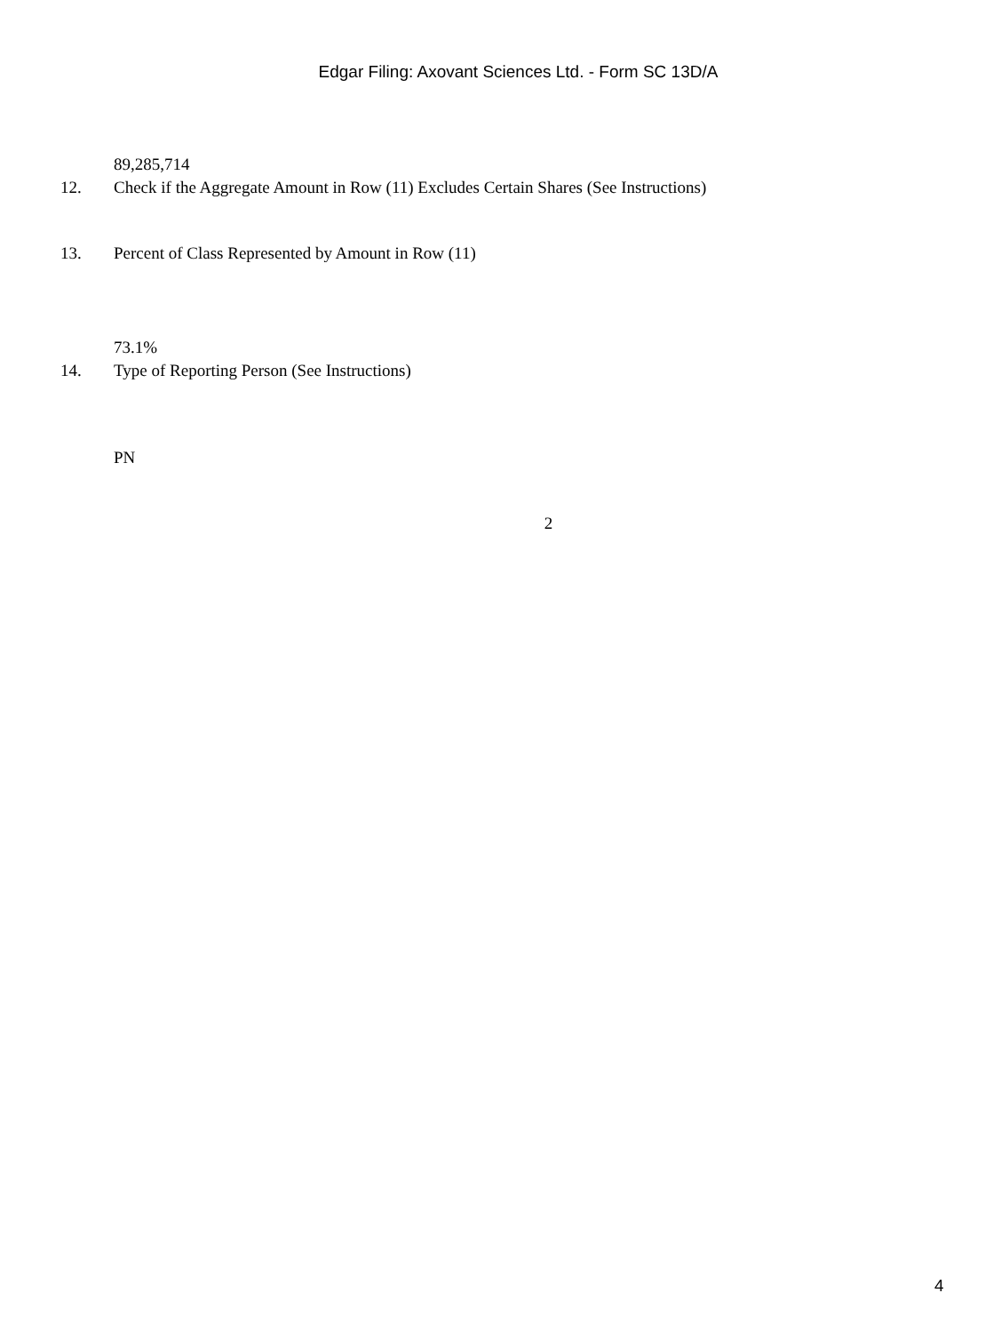Edgar Filing: Axovant Sciences Ltd. - Form SC 13D/A
89,285,714
12. Check if the Aggregate Amount in Row (11) Excludes Certain Shares (See Instructions)
13. Percent of Class Represented by Amount in Row (11)
73.1%
14. Type of Reporting Person (See Instructions)
PN
2
4